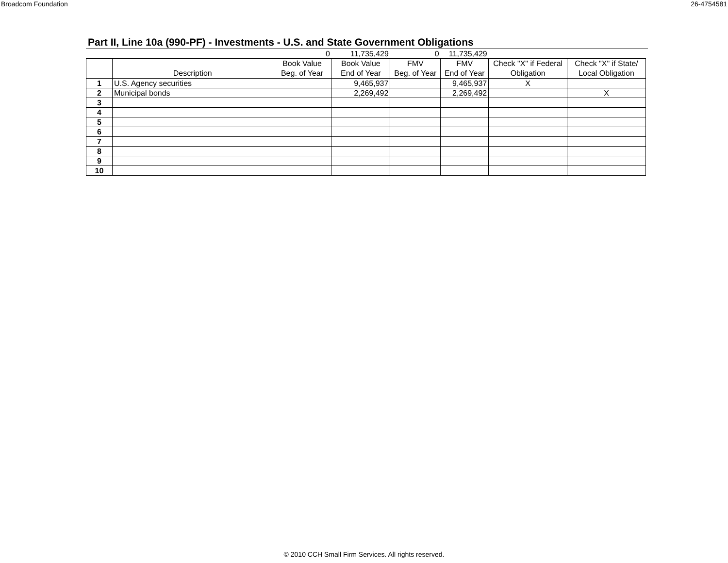Broadcom Foundation 26-4754581
Part II, Line 10a (990-PF) - Investments - U.S. and State Government Obligations
| | | 0 | 11,735,429 | 0 | 11,735,429 | | |
| | Description | Book Value Beg. of Year | Book Value End of Year | FMV Beg. of Year | FMV End of Year | Check "X" if Federal Obligation | Check "X" if State/ Local Obligation |
| 1 | U.S. Agency securities | | 9,465,937 | | 9,465,937 | X | |
| 2 | Municipal bonds | | 2,269,492 | | 2,269,492 | | X |
| 3 | | | | | | | |
| 4 | | | | | | | |
| 5 | | | | | | | |
| 6 | | | | | | | |
| 7 | | | | | | | |
| 8 | | | | | | | |
| 9 | | | | | | | |
| 10 | | | | | | | |
© 2010 CCH Small Firm Services. All rights reserved.